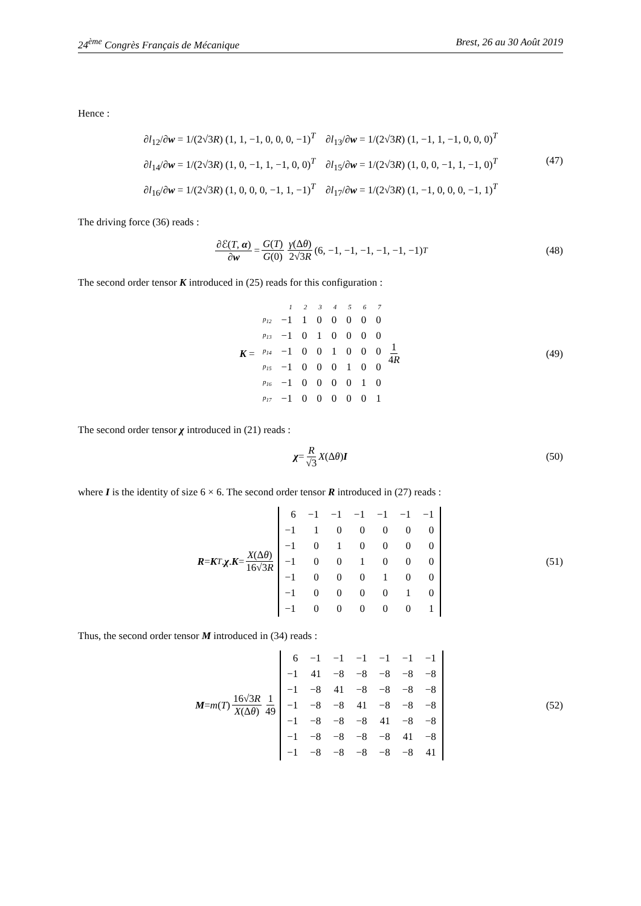24<sup>ème</sup> Congrès Français de Mécanique Brest, 26 au 30 Août 2019
Hence :
∂l<sub>12</sub>/∂w = 1/(2√3R) (1, 1, −1, 0, 0, 0, −1)<sup>T</sup> ∂l<sub>13</sub>/∂w = 1/(2√3R) (1, −1, 1, −1, 0, 0, 0)<sup>T</sup>
∂l<sub>14</sub>/∂w = 1/(2√3R) (1, 0, −1, 1, −1, 0, 0)<sup>T</sup> ∂l<sub>15</sub>/∂w = 1/(2√3R) (1, 0, 0, −1, 1, −1, 0)<sup>T</sup>
∂l<sub>16</sub>/∂w = 1/(2√3R) (1, 0, 0, 0, −1, 1, −1)<sup>T</sup> ∂l<sub>17</sub>/∂w = 1/(2√3R) (1, −1, 0, 0, 0, −1, 1)<sup>T</sup>
(47)
The driving force (36) reads :
∂ℰ(T, α) ∂w = G(T) G(0) γ(Δθ) 2√3R (6, −1, −1, −1, −1, −1, −1)<sup>T</sup> (48)
The second order tensor K introduced in (25) reads for this configuration :
K =
| | 1 | 2 | 3 | 4 | 5 | 6 | 7 |
| p<sub>12</sub> | −1 | 1 | 0 | 0 | 0 | 0 | 0 |
| p<sub>13</sub> | −1 | 0 | 1 | 0 | 0 | 0 | 0 |
| p<sub>14</sub> | −1 | 0 | 0 | 1 | 0 | 0 | 0 |
| p<sub>15</sub> | −1 | 0 | 0 | 0 | 1 | 0 | 0 |
| p<sub>16</sub> | −1 | 0 | 0 | 0 | 0 | 1 | 0 |
| p<sub>17</sub> | −1 | 0 | 0 | 0 | 0 | 0 | 1 |
1 4R (49)
The second order tensor χ introduced in (21) reads :
χ = R √3 X (Δ θ) I (50)
where I is the identity of size 6 × 6. The second order tensor R introduced in (27) reads :
R = K<sup>T</sup>. χ. K = X(Δθ) 16√3R
| 6 | −1 | −1 | −1 | −1 | −1 | −1 |
| −1 | 1 | 0 | 0 | 0 | 0 | 0 |
| −1 | 0 | 1 | 0 | 0 | 0 | 0 |
| −1 | 0 | 0 | 1 | 0 | 0 | 0 |
| −1 | 0 | 0 | 0 | 1 | 0 | 0 |
| −1 | 0 | 0 | 0 | 0 | 1 | 0 |
| −1 | 0 | 0 | 0 | 0 | 0 | 1 |
(51)
Thus, the second order tensor M introduced in (34) reads :
M = m (T) 16√3R X(Δθ) 1 49
| 6 | −1 | −1 | −1 | −1 | −1 | −1 |
| −1 | 41 | −8 | −8 | −8 | −8 | −8 |
| −1 | −8 | 41 | −8 | −8 | −8 | −8 |
| −1 | −8 | −8 | 41 | −8 | −8 | −8 |
| −1 | −8 | −8 | −8 | 41 | −8 | −8 |
| −1 | −8 | −8 | −8 | −8 | 41 | −8 |
| −1 | −8 | −8 | −8 | −8 | −8 | 41 |
(52)